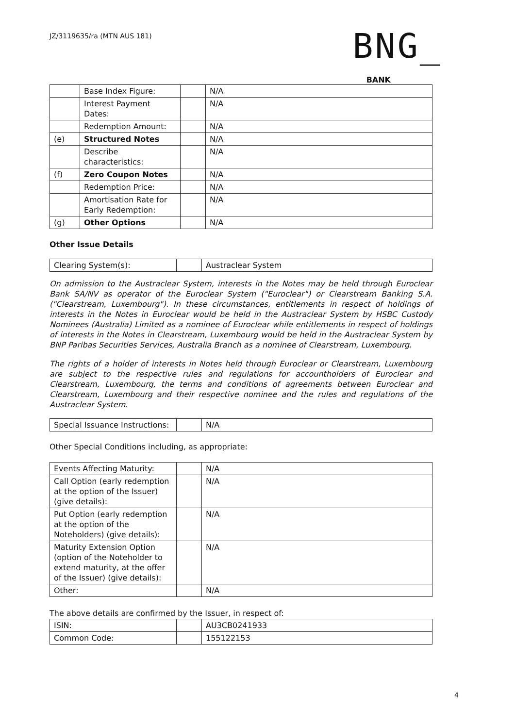JZ/3119635/ra (MTN AUS 181)
BNG_
BANK
| | Base Index Figure: | | N/A |
| | Interest Payment Dates: | | N/A |
| | Redemption Amount: | | N/A |
| (e) | Structured Notes | | N/A |
| | Describe characteristics: | | N/A |
| (f) | Zero Coupon Notes | | N/A |
| | Redemption Price: | | N/A |
| | Amortisation Rate for Early Redemption: | | N/A |
| (g) | Other Options | | N/A |
Other Issue Details
| Clearing System(s): | | Austraclear System |
On admission to the Austraclear System, interests in the Notes may be held through Euroclear Bank SA/NV as operator of the Euroclear System ("Euroclear") or Clearstream Banking S.A. ("Clearstream, Luxembourg"). In these circumstances, entitlements in respect of holdings of interests in the Notes in Euroclear would be held in the Austraclear System by HSBC Custody Nominees (Australia) Limited as a nominee of Euroclear while entitlements in respect of holdings of interests in the Notes in Clearstream, Luxembourg would be held in the Austraclear System by BNP Paribas Securities Services, Australia Branch as a nominee of Clearstream, Luxembourg.
The rights of a holder of interests in Notes held through Euroclear or Clearstream, Luxembourg are subject to the respective rules and regulations for accountholders of Euroclear and Clearstream, Luxembourg, the terms and conditions of agreements between Euroclear and Clearstream, Luxembourg and their respective nominee and the rules and regulations of the Austraclear System.
| Special Issuance Instructions: | | N/A |
Other Special Conditions including, as appropriate:
| Events Affecting Maturity: | | N/A |
| Call Option (early redemption at the option of the Issuer) (give details): | | N/A |
| Put Option (early redemption at the option of the Noteholders) (give details): | | N/A |
| Maturity Extension Option (option of the Noteholder to extend maturity, at the offer of the Issuer) (give details): | | N/A |
| Other: | | N/A |
The above details are confirmed by the Issuer, in respect of:
| ISIN: | | AU3CB0241933 |
| Common Code: | | 155122153 |
4